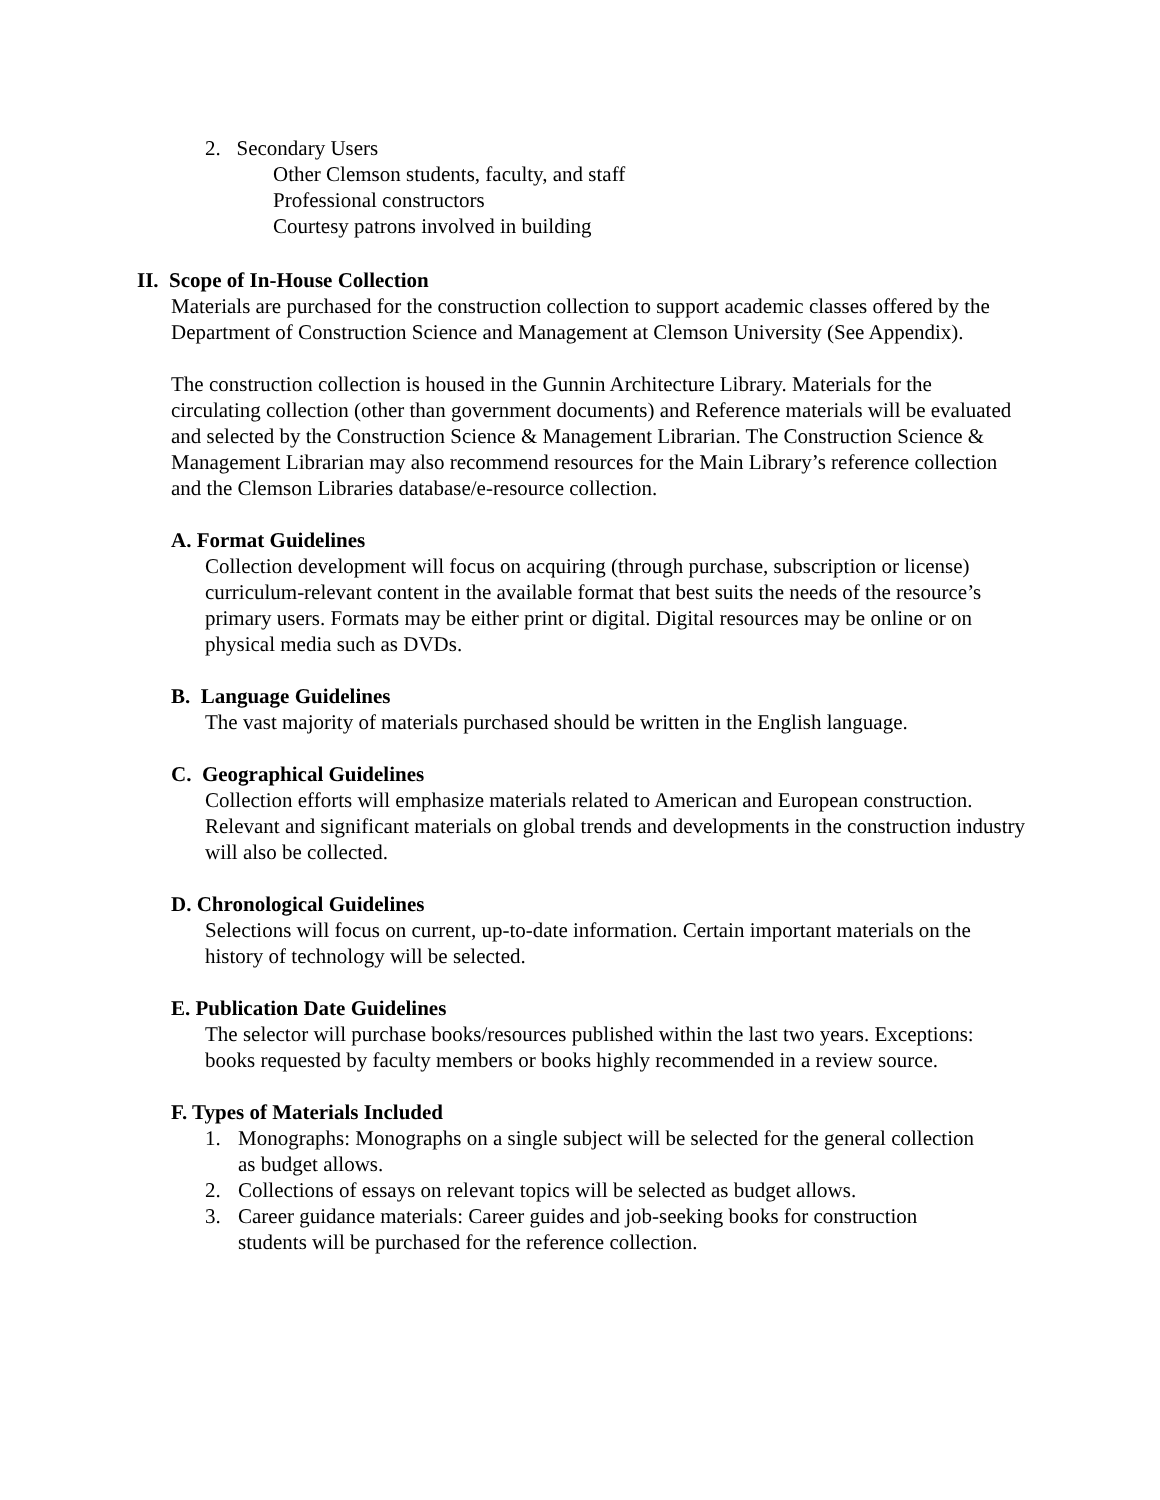2. Secondary Users
Other Clemson students, faculty, and staff
Professional constructors
Courtesy patrons involved in building
II. Scope of In-House Collection
Materials are purchased for the construction collection to support academic classes offered by the Department of Construction Science and Management at Clemson University (See Appendix).
The construction collection is housed in the Gunnin Architecture Library. Materials for the circulating collection (other than government documents) and Reference materials will be evaluated and selected by the Construction Science & Management Librarian. The Construction Science & Management Librarian may also recommend resources for the Main Library’s reference collection and the Clemson Libraries database/e-resource collection.
A. Format Guidelines
Collection development will focus on acquiring (through purchase, subscription or license) curriculum-relevant content in the available format that best suits the needs of the resource’s primary users. Formats may be either print or digital. Digital resources may be online or on physical media such as DVDs.
B. Language Guidelines
The vast majority of materials purchased should be written in the English language.
C. Geographical Guidelines
Collection efforts will emphasize materials related to American and European construction. Relevant and significant materials on global trends and developments in the construction industry will also be collected.
D. Chronological Guidelines
Selections will focus on current, up-to-date information. Certain important materials on the history of technology will be selected.
E. Publication Date Guidelines
The selector will purchase books/resources published within the last two years. Exceptions: books requested by faculty members or books highly recommended in a review source.
F. Types of Materials Included
1. Monographs: Monographs on a single subject will be selected for the general collection as budget allows.
2. Collections of essays on relevant topics will be selected as budget allows.
3. Career guidance materials: Career guides and job-seeking books for construction students will be purchased for the reference collection.